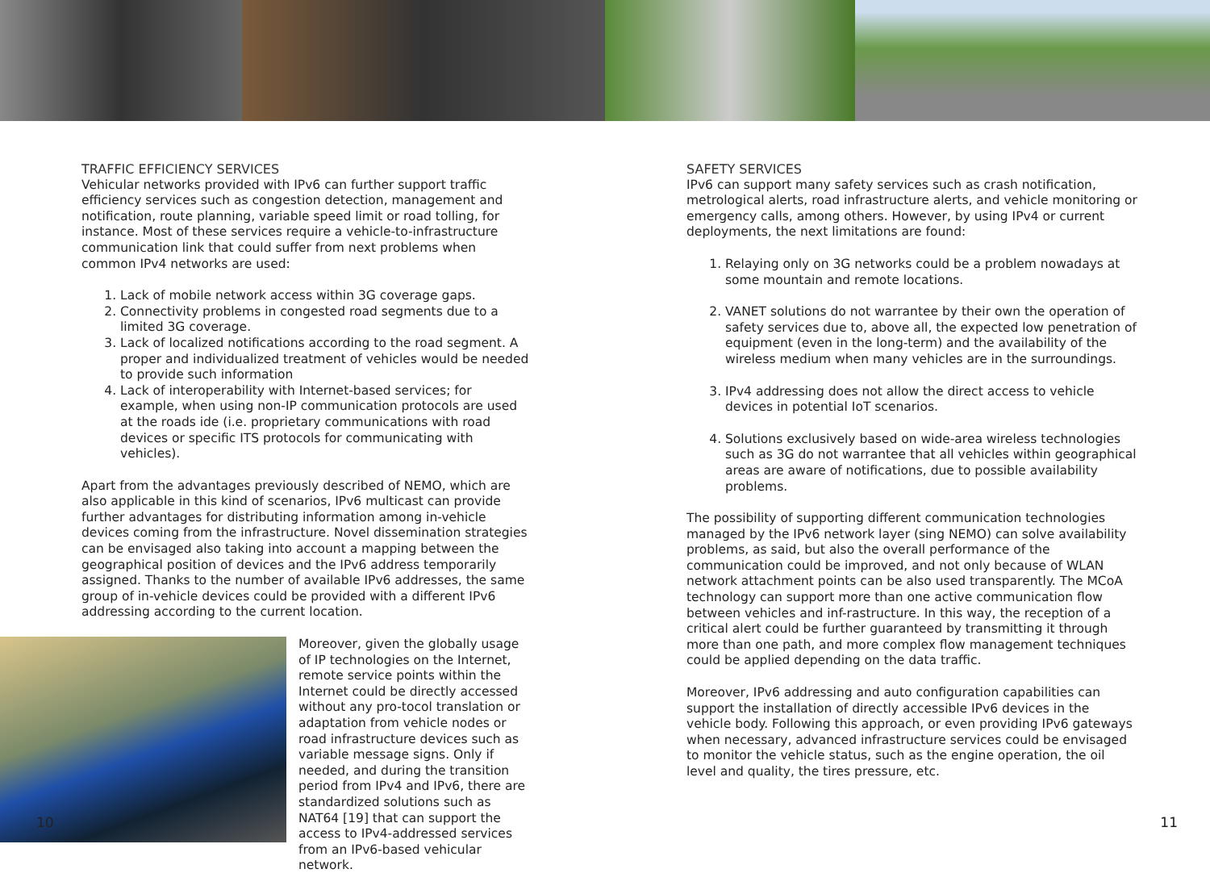TRAFFIC EFFICIENCY SERVICES
Vehicular networks provided with IPv6 can further support traffic efficiency services such as congestion detection, management and notification, route planning, variable speed limit or road tolling, for instance. Most of these services require a vehicle-to-infrastructure communication link that could suffer from next problems when common IPv4 networks are used:
1. Lack of mobile network access within 3G coverage gaps.
2. Connectivity problems in congested road segments due to a limited 3G coverage.
3. Lack of localized notifications according to the road segment. A proper and individualized treatment of vehicles would be needed to provide such information
4. Lack of interoperability with Internet-based services; for example, when using non-IP communication protocols are used at the roads ide (i.e. proprietary communications with road devices or specific ITS protocols for communicating with vehicles).
Apart from the advantages previously described of NEMO, which are also applicable in this kind of scenarios, IPv6 multicast can provide further advantages for distributing information among in-vehicle devices coming from the infrastructure. Novel dissemination strategies can be envisaged also taking into account a mapping between the geographical position of devices and the IPv6 address temporarily assigned. Thanks to the number of available IPv6 addresses, the same group of in-vehicle devices could be provided with a different IPv6 addressing according to the current location.
Moreover, given the globally usage of IP technologies on the Internet, remote service points within the Internet could be directly accessed without any pro-tocol translation or adaptation from vehicle nodes or road infrastructure devices such as variable message signs. Only if needed, and during the transition period from IPv4 and IPv6, there are standardized solutions such as NAT64 [19] that can support the access to IPv4-addressed services from an IPv6-based vehicular network.
10
SAFETY SERVICES
IPv6 can support many safety services such as crash notification, metrological alerts, road infrastructure alerts, and vehicle monitoring or emergency calls, among others. However, by using IPv4 or current deployments, the next limitations are found:
1. Relaying only on 3G networks could be a problem nowadays at some mountain and remote locations.
2. VANET solutions do not warrantee by their own the operation of safety services due to, above all, the expected low penetration of equipment (even in the long-term) and the availability of the wireless medium when many vehicles are in the surroundings.
3. IPv4 addressing does not allow the direct access to vehicle devices in potential IoT scenarios.
4. Solutions exclusively based on wide-area wireless technologies such as 3G do not warrantee that all vehicles within geographical areas are aware of notifications, due to possible availability problems.
The possibility of supporting different communication technologies managed by the IPv6 network layer (sing NEMO) can solve availability problems, as said, but also the overall performance of the communication could be improved, and not only because of WLAN network attachment points can be also used transparently. The MCoA technology can support more than one active communication flow between vehicles and inf-rastructure. In this way, the reception of a critical alert could be further guaranteed by transmitting it through more than one path, and more complex flow management techniques could be applied depending on the data traffic.
Moreover, IPv6 addressing and auto configuration capabilities can support the installation of directly accessible IPv6 devices in the vehicle body. Following this approach, or even providing IPv6 gateways when necessary, advanced infrastructure services could be envisaged to monitor the vehicle status, such as the engine operation, the oil level and quality, the tires pressure, etc.
11